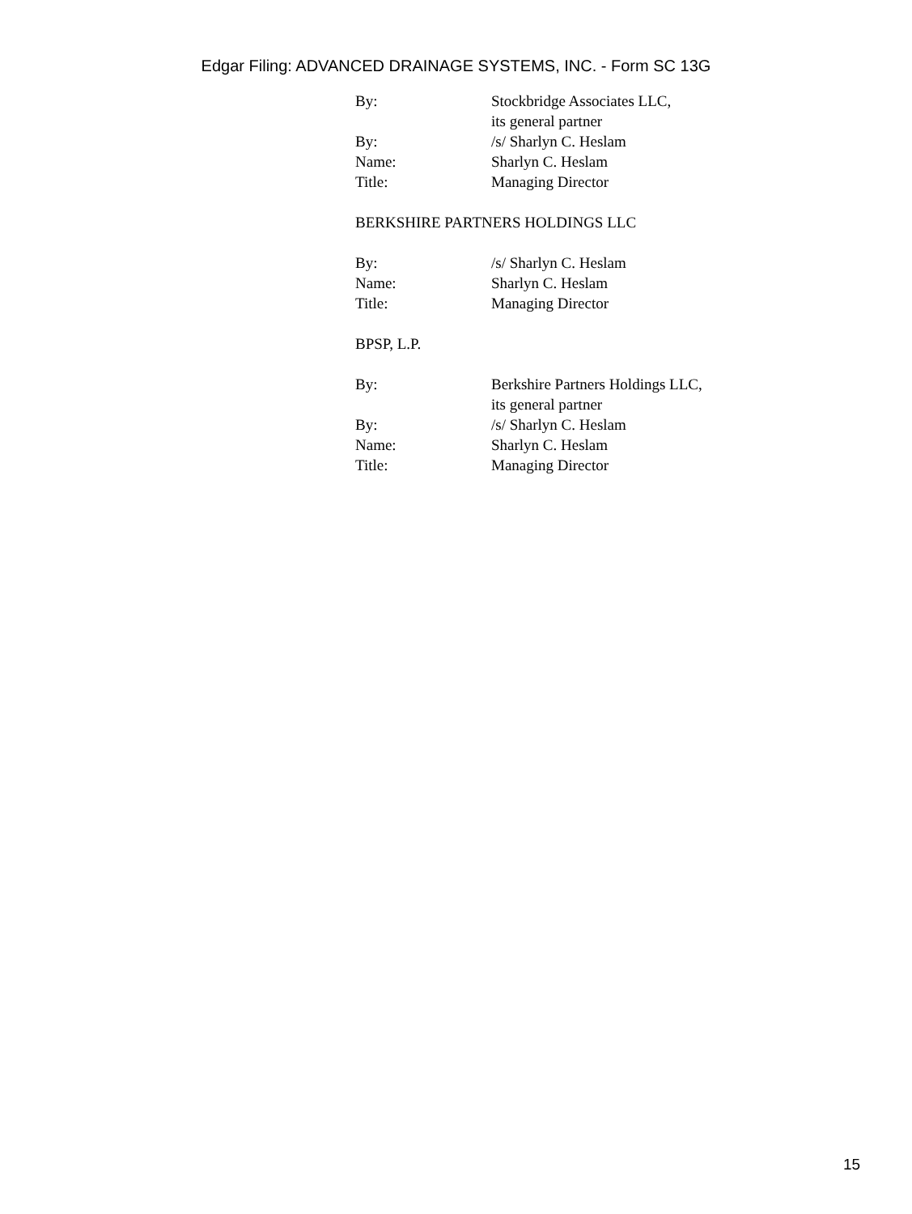Edgar Filing: ADVANCED DRAINAGE SYSTEMS, INC. - Form SC 13G
| By: | Stockbridge Associates LLC, its general partner |
| By: | /s/ Sharlyn C. Heslam |
| Name: | Sharlyn C. Heslam |
| Title: | Managing Director |
BERKSHIRE PARTNERS HOLDINGS LLC
| By: | /s/ Sharlyn C. Heslam |
| Name: | Sharlyn C. Heslam |
| Title: | Managing Director |
BPSP, L.P.
| By: | Berkshire Partners Holdings LLC, its general partner |
| By: | /s/ Sharlyn C. Heslam |
| Name: | Sharlyn C. Heslam |
| Title: | Managing Director |
15